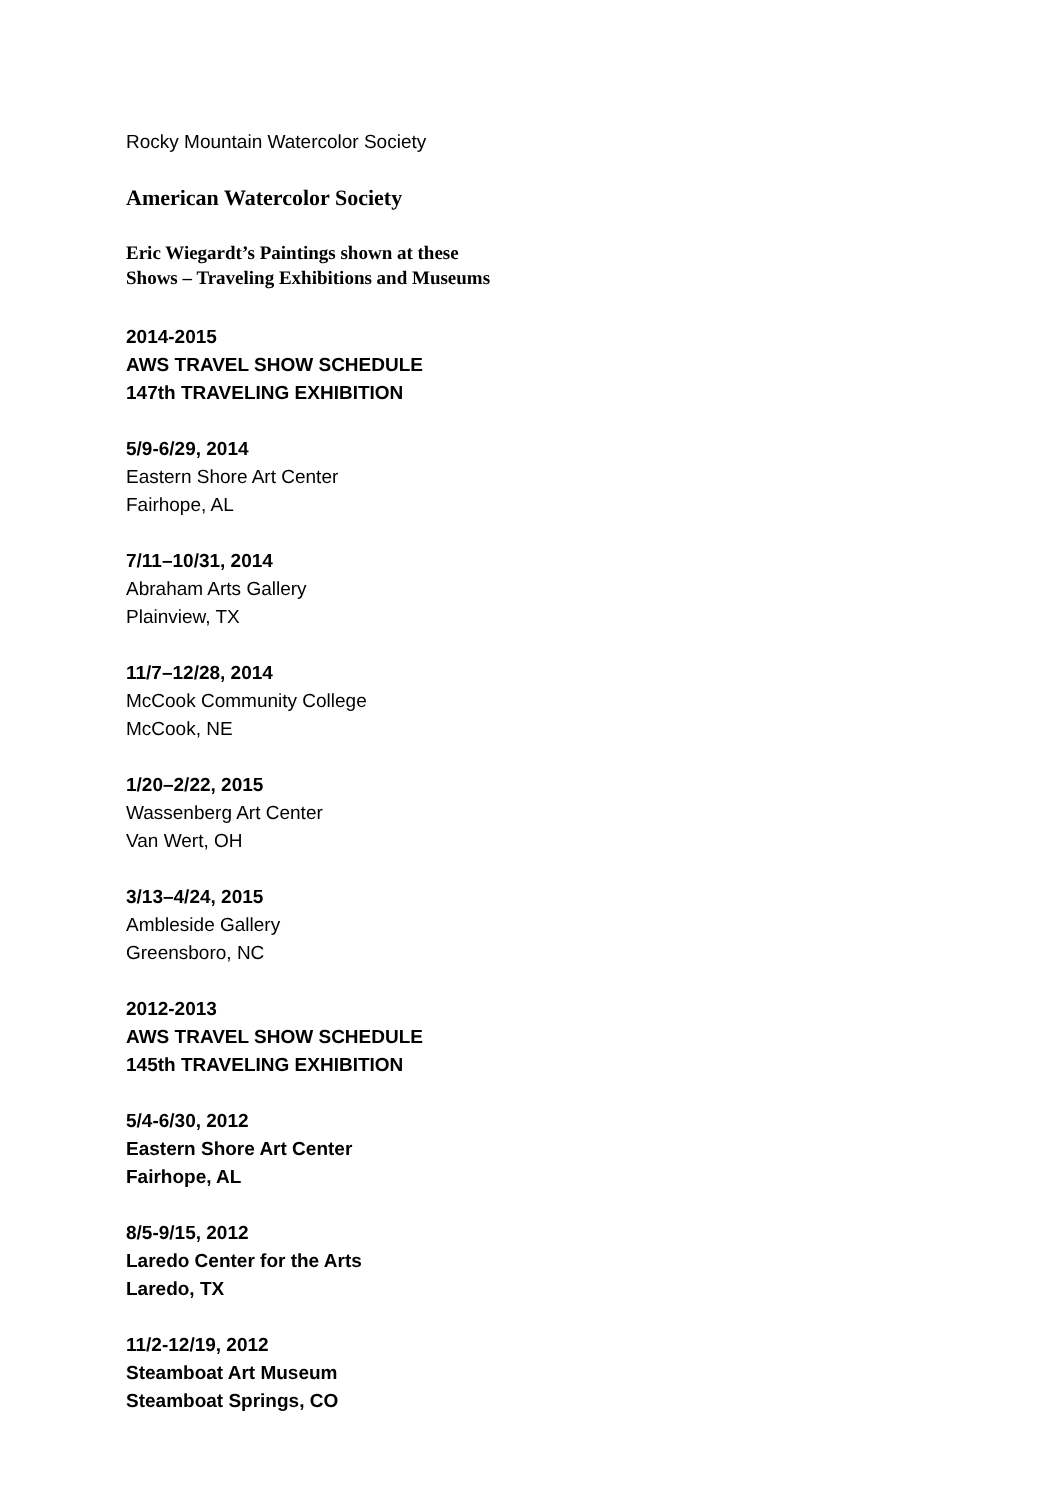Rocky Mountain Watercolor Society
American Watercolor Society
Eric Wiegardt’s Paintings shown at these
Shows – Traveling Exhibitions and Museums
2014-2015
AWS TRAVEL SHOW SCHEDULE
147th TRAVELING EXHIBITION
5/9-6/29, 2014
Eastern Shore Art Center
Fairhope, AL
7/11–10/31, 2014
Abraham Arts Gallery
Plainview, TX
11/7–12/28, 2014
McCook Community College
McCook, NE
1/20–2/22, 2015
Wassenberg Art Center
Van Wert, OH
3/13–4/24, 2015
Ambleside Gallery
Greensboro, NC
2012-2013
AWS TRAVEL SHOW SCHEDULE
145th TRAVELING EXHIBITION
5/4-6/30, 2012
Eastern Shore Art Center
Fairhope, AL
8/5-9/15, 2012
Laredo Center for the Arts
Laredo, TX
11/2-12/19, 2012
Steamboat Art Museum
Steamboat Springs, CO